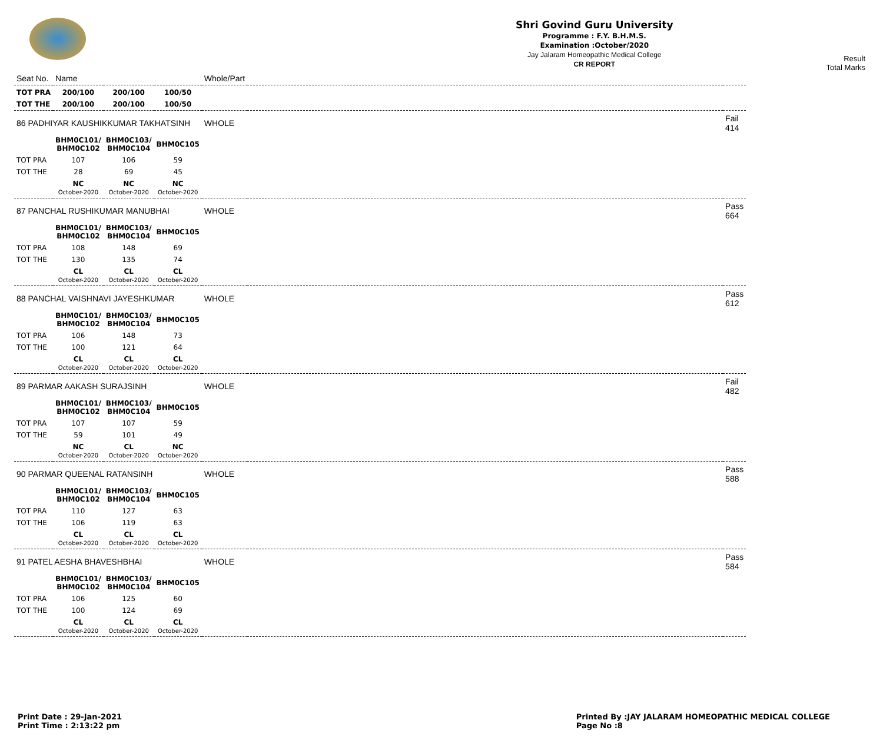Shri Govind Guru University
Programme : F.Y. B.H.M.S.
Examination :October/2020
Jay Jalaram Homeopathic Medical College
CR REPORT
Result
Total Marks
| Seat No. | Name | | | Whole/Part | | |
| TOT PRA | 200/100 | 200/100 | 100/50 | | | |
| TOT THE | 200/100 | 200/100 | 100/50 | | | |
| 86 PADHIYAR KAUSHIKKUMAR TAKHATSINH | | | | WHOLE | | Fail 414 |
| | BHM0C101/ BHM0C102 | BHM0C103/ BHM0C104 | BHM0C105 | | | |
| TOT PRA | 107 | 106 | 59 | | | |
| TOT THE | 28 | 69 | 45 | | | |
| | NC October-2020 | NC October-2020 | NC October-2020 | | | |
| 87 PANCHAL RUSHIKUMAR MANUBHAI | | | | WHOLE | | Pass 664 |
| | BHM0C101/ BHM0C102 | BHM0C103/ BHM0C104 | BHM0C105 | | | |
| TOT PRA | 108 | 148 | 69 | | | |
| TOT THE | 130 | 135 | 74 | | | |
| | CL October-2020 | CL October-2020 | CL October-2020 | | | |
| 88 PANCHAL VAISHNAVI JAYESHKUMAR | | | | WHOLE | | Pass 612 |
| | BHM0C101/ BHM0C102 | BHM0C103/ BHM0C104 | BHM0C105 | | | |
| TOT PRA | 106 | 148 | 73 | | | |
| TOT THE | 100 | 121 | 64 | | | |
| | CL October-2020 | CL October-2020 | CL October-2020 | | | |
| 89 PARMAR AAKASH SURAJSINH | | | | WHOLE | | Fail 482 |
| | BHM0C101/ BHM0C102 | BHM0C103/ BHM0C104 | BHM0C105 | | | |
| TOT PRA | 107 | 107 | 59 | | | |
| TOT THE | 59 | 101 | 49 | | | |
| | NC October-2020 | CL October-2020 | NC October-2020 | | | |
| 90 PARMAR QUEENAL RATANSINH | | | | WHOLE | | Pass 588 |
| | BHM0C101/ BHM0C102 | BHM0C103/ BHM0C104 | BHM0C105 | | | |
| TOT PRA | 110 | 127 | 63 | | | |
| TOT THE | 106 | 119 | 63 | | | |
| | CL October-2020 | CL October-2020 | CL October-2020 | | | |
| 91 PATEL AESHA BHAVESHBHAI | | | | WHOLE | | Pass 584 |
| | BHM0C101/ BHM0C102 | BHM0C103/ BHM0C104 | BHM0C105 | | | |
| TOT PRA | 106 | 125 | 60 | | | |
| TOT THE | 100 | 124 | 69 | | | |
| | CL October-2020 | CL October-2020 | CL October-2020 | | | |
Print Date : 29-Jan-2021
Print Time : 2:13:22 pm
Printed By :JAY JALARAM HOMEOPATHIC MEDICAL COLLEGE
Page No :8